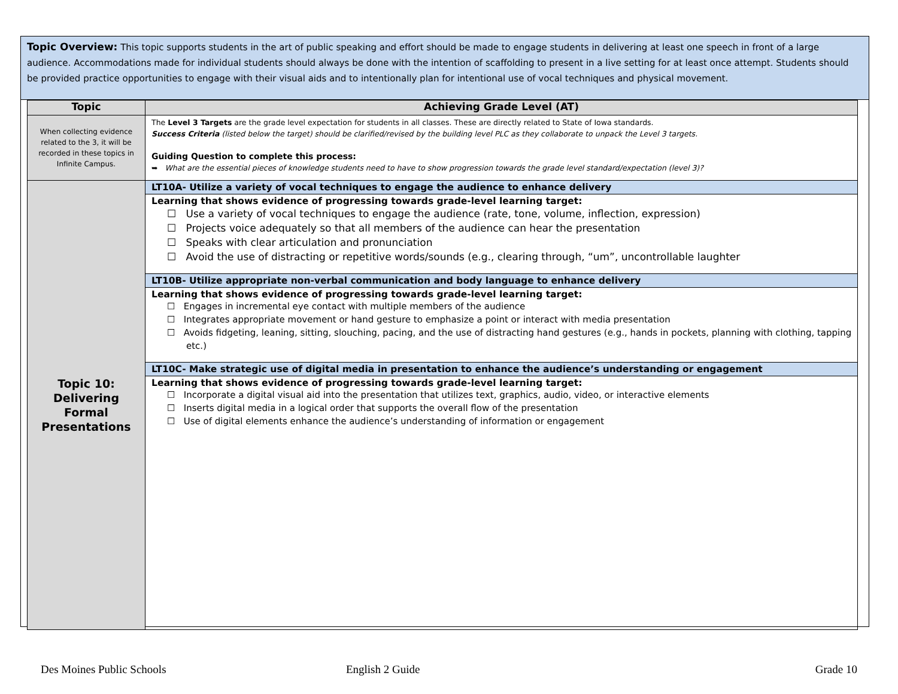Topic Overview: This topic supports students in the art of public speaking and effort should be made to engage students in delivering at least one speech in front of a large audience. Accommodations made for individual students should always be done with the intention of scaffolding to present in a live setting for at least once attempt. Students should be provided practice opportunities to engage with their visual aids and to intentionally plan for intentional use of vocal techniques and physical movement.
| Topic | Achieving Grade Level (AT) |
| --- | --- |
| When collecting evidence related to the 3, it will be recorded in these topics in Infinite Campus. | The Level 3 Targets are the grade level expectation for students in all classes. These are directly related to State of Iowa standards. Success Criteria (listed below the target) should be clarified/revised by the building level PLC as they collaborate to unpack the Level 3 targets. Guiding Question to complete this process: ➥ What are the essential pieces of knowledge students need to have to show progression towards the grade level standard/expectation (level 3)? |
| Topic 10: Delivering Formal Presentations | LT10A- Utilize a variety of vocal techniques to engage the audience to enhance delivery Learning that shows evidence of progressing towards grade-level learning target: ☐ Use a variety of vocal techniques to engage the audience (rate, tone, volume, inflection, expression) ☐ Projects voice adequately so that all members of the audience can hear the presentation ☐ Speaks with clear articulation and pronunciation ☐ Avoid the use of distracting or repetitive words/sounds (e.g., clearing through, “um”, uncontrollable laughter LT10B- Utilize appropriate non-verbal communication and body language to enhance delivery Learning that shows evidence of progressing towards grade-level learning target: ☐ Engages in incremental eye contact with multiple members of the audience ☐ Integrates appropriate movement or hand gesture to emphasize a point or interact with media presentation ☐ Avoids fidgeting, leaning, sitting, slouching, pacing, and the use of distracting hand gestures (e.g., hands in pockets, planning with clothing, tapping etc.) LT10C- Make strategic use of digital media in presentation to enhance the audience’s understanding or engagement Learning that shows evidence of progressing towards grade-level learning target: ☐ Incorporate a digital visual aid into the presentation that utilizes text, graphics, audio, video, or interactive elements ☐ Inserts digital media in a logical order that supports the overall flow of the presentation ☐ Use of digital elements enhance the audience’s understanding of information or engagement |
Des Moines Public Schools English 2 Guide Grade 10